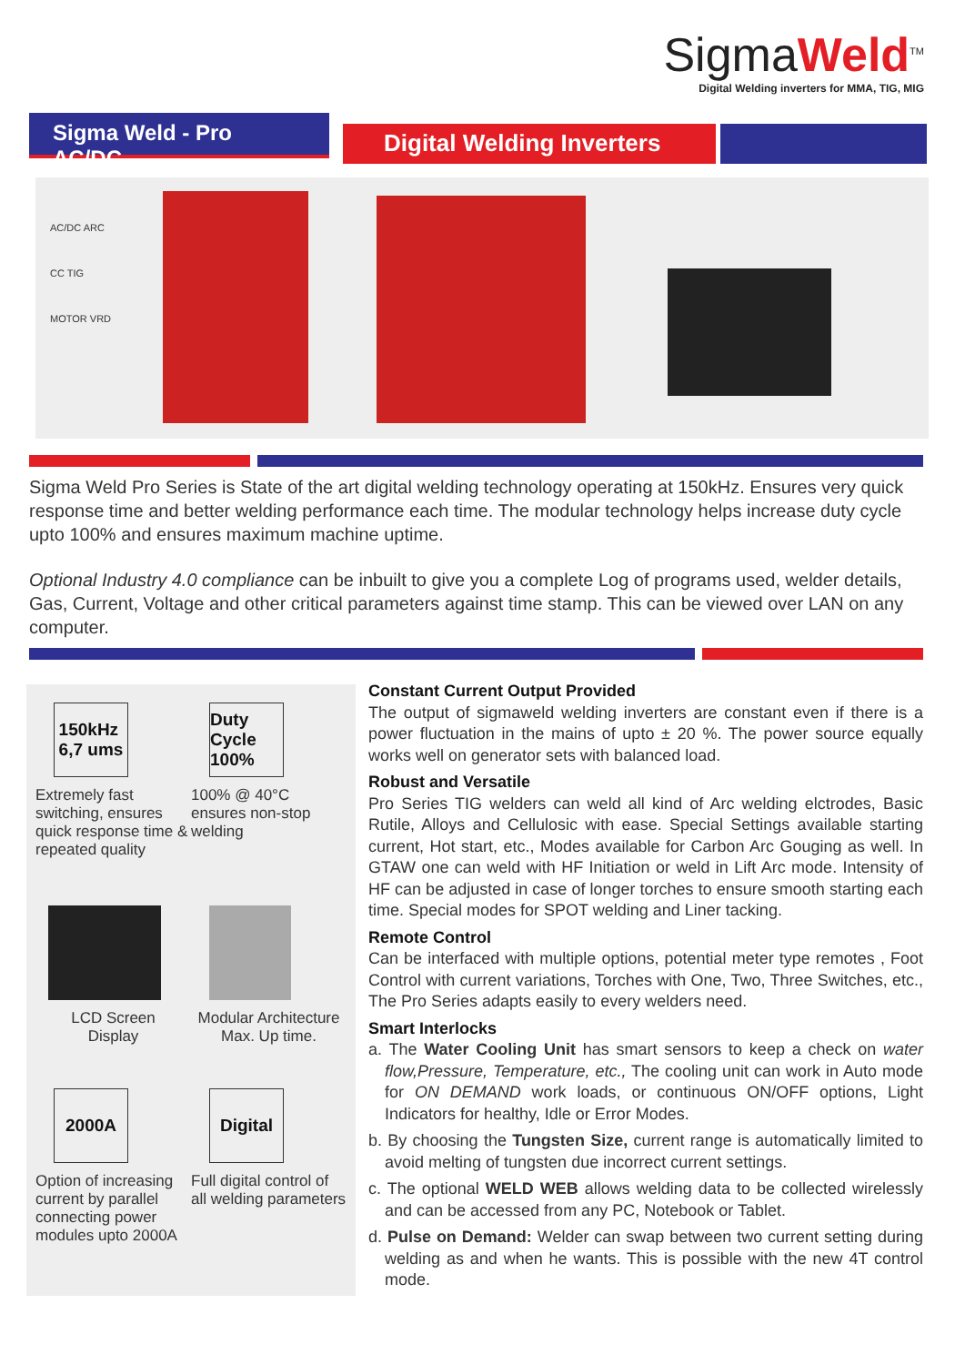SigmaWeld<sup>TM</sup>
Digital Welding inverters for MMA, TIG, MIG
Sigma Weld - Pro AC/DC Digital Welding Inverters
AC/DC ARC
CC TIG
MOTOR VRD
Sigma Weld Pro Series is State of the art digital welding technology operating at 150kHz. Ensures very quick response time and better welding performance each time. The modular technology helps increase duty cycle upto 100% and ensures maximum machine uptime.
Optional Industry 4.0 compliance can be inbuilt to give you a complete Log of programs used, welder details, Gas, Current, Voltage and other critical parameters against time stamp. This can be viewed over LAN on any computer.
150kHz
6,7 ums
Extremely fast switching, ensures quick response time & repeated quality
Duty Cycle 100%
100% @ 40°C ensures non-stop welding
LCD Screen
Display
Modular Architecture Max. Up time.
2000A
Option of increasing current by parallel connecting power modules upto 2000A
Digital
Full digital control of all welding parameters
Constant Current Output Provided
The output of sigmaweld welding inverters are constant even if there is a power fluctuation in the mains of upto ± 20 %. The power source equally works well on generator sets with balanced load.
Robust and Versatile
Pro Series TIG welders can weld all kind of Arc welding elctrodes, Basic Rutile, Alloys and Cellulosic with ease. Special Settings available starting current, Hot start, etc., Modes available for Carbon Arc Gouging as well. In GTAW one can weld with HF Initiation or weld in Lift Arc mode. Intensity of HF can be adjusted in case of longer torches to ensure smooth starting each time. Special modes for SPOT welding and Liner tacking.
Remote Control
Can be interfaced with multiple options, potential meter type remotes , Foot Control with current variations, Torches with One, Two, Three Switches, etc., The Pro Series adapts easily to every welders need.
Smart Interlocks
a. The Water Cooling Unit has smart sensors to keep a check on water flow,Pressure, Temperature, etc., The cooling unit can work in Auto mode for ON DEMAND work loads, or continuous ON/OFF options, Light Indicators for healthy, Idle or Error Modes.
b. By choosing the Tungsten Size, current range is automatically limited to avoid melting of tungsten due incorrect current settings.
c. The optional WELD WEB allows welding data to be collected wirelessly and can be accessed from any PC, Notebook or Tablet.
d. Pulse on Demand: Welder can swap between two current setting during welding as and when he wants. This is possible with the new 4T control mode.